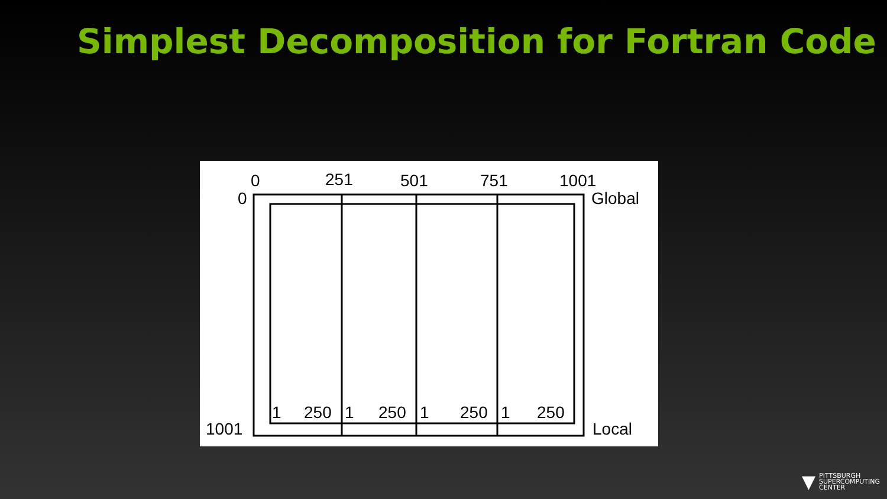Simplest Decomposition for Fortran Code
0 251 501 751 1001
0 Global
1 250 1 250 1 250 1 250
1001 Local
▼
PITTSBURGH
SUPERCOMPUTING
CENTER